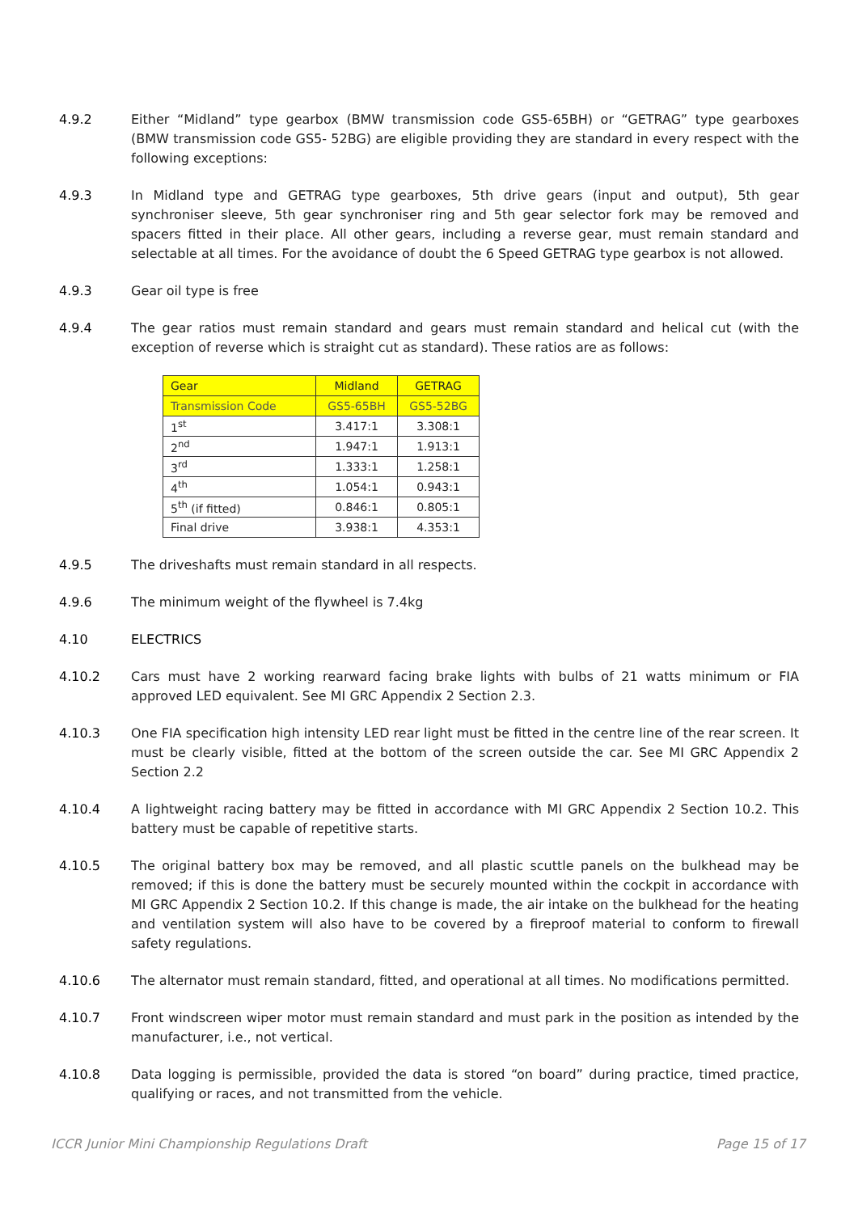4.9.2 Either “Midland” type gearbox (BMW transmission code GS5-65BH) or “GETRAG” type gearboxes (BMW transmission code GS5- 52BG) are eligible providing they are standard in every respect with the following exceptions:
4.9.3 In Midland type and GETRAG type gearboxes, 5th drive gears (input and output), 5th gear synchroniser sleeve, 5th gear synchroniser ring and 5th gear selector fork may be removed and spacers fitted in their place. All other gears, including a reverse gear, must remain standard and selectable at all times. For the avoidance of doubt the 6 Speed GETRAG type gearbox is not allowed.
4.9.3 Gear oil type is free
4.9.4 The gear ratios must remain standard and gears must remain standard and helical cut (with the exception of reverse which is straight cut as standard). These ratios are as follows:
| Gear | Midland | GETRAG |
| --- | --- | --- |
| Transmission Code | GS5-65BH | GS5-52BG |
| 1<sup>st</sup> | 3.417:1 | 3.308:1 |
| 2<sup>nd</sup> | 1.947:1 | 1.913:1 |
| 3<sup>rd</sup> | 1.333:1 | 1.258:1 |
| 4<sup>th</sup> | 1.054:1 | 0.943:1 |
| 5<sup>th</sup> (if fitted) | 0.846:1 | 0.805:1 |
| Final drive | 3.938:1 | 4.353:1 |
4.9.5 The driveshafts must remain standard in all respects.
4.9.6 The minimum weight of the flywheel is 7.4kg
4.10 ELECTRICS
4.10.2 Cars must have 2 working rearward facing brake lights with bulbs of 21 watts minimum or FIA approved LED equivalent. See MI GRC Appendix 2 Section 2.3.
4.10.3 One FIA specification high intensity LED rear light must be fitted in the centre line of the rear screen. It must be clearly visible, fitted at the bottom of the screen outside the car. See MI GRC Appendix 2 Section 2.2
4.10.4 A lightweight racing battery may be fitted in accordance with MI GRC Appendix 2 Section 10.2. This battery must be capable of repetitive starts.
4.10.5 The original battery box may be removed, and all plastic scuttle panels on the bulkhead may be removed; if this is done the battery must be securely mounted within the cockpit in accordance with MI GRC Appendix 2 Section 10.2. If this change is made, the air intake on the bulkhead for the heating and ventilation system will also have to be covered by a fireproof material to conform to firewall safety regulations.
4.10.6 The alternator must remain standard, fitted, and operational at all times. No modifications permitted.
4.10.7 Front windscreen wiper motor must remain standard and must park in the position as intended by the manufacturer, i.e., not vertical.
4.10.8 Data logging is permissible, provided the data is stored “on board” during practice, timed practice, qualifying or races, and not transmitted from the vehicle.
ICCR Junior Mini Championship Regulations Draft Page 15 of 17